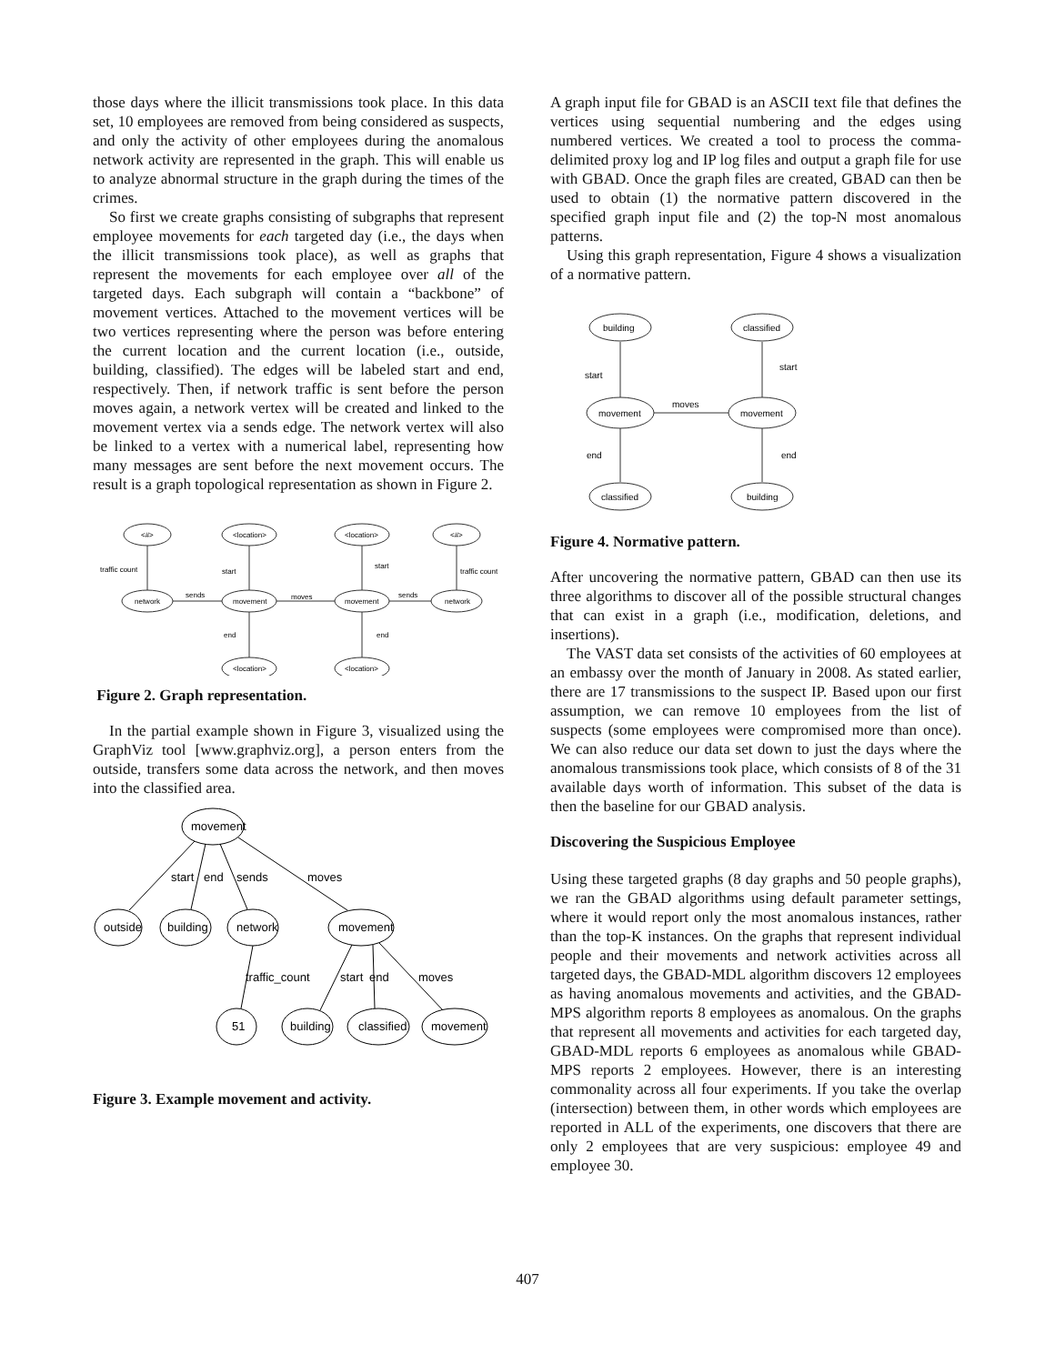those days where the illicit transmissions took place. In this data set, 10 employees are removed from being considered as suspects, and only the activity of other employees during the anomalous network activity are represented in the graph. This will enable us to analyze abnormal structure in the graph during the times of the crimes.
So first we create graphs consisting of subgraphs that represent employee movements for each targeted day (i.e., the days when the illicit transmissions took place), as well as graphs that represent the movements for each employee over all of the targeted days. Each subgraph will contain a “backbone” of movement vertices. Attached to the movement vertices will be two vertices representing where the person was before entering the current location and the current location (i.e., outside, building, classified). The edges will be labeled start and end, respectively. Then, if network traffic is sent before the person moves again, a network vertex will be created and linked to the movement vertex via a sends edge. The network vertex will also be linked to a vertex with a numerical label, representing how many messages are sent before the next movement occurs. The result is a graph topological representation as shown in Figure 2.
<#>
<location>
<location>
<#>
network
movement
movement
network
<location>
<location>
traffic count
start
start
traffic count
sends
moves
sends
end
end
Figure 2. Graph representation.
In the partial example shown in Figure 3, visualized using the GraphViz tool [www.graphviz.org], a person enters from the outside, transfers some data across the network, and then moves into the classified area.
movement
outside
building
network
movement
51
building
classified
movement
start
end
sends
moves
traffic_count
start
end
moves
Figure 3. Example movement and activity.
A graph input file for GBAD is an ASCII text file that defines the vertices using sequential numbering and the edges using numbered vertices. We created a tool to process the comma-delimited proxy log and IP log files and output a graph file for use with GBAD. Once the graph files are created, GBAD can then be used to obtain (1) the normative pattern discovered in the specified graph input file and (2) the top-N most anomalous patterns.
Using this graph representation, Figure 4 shows a visualization of a normative pattern.
building
classified
movement
movement
classified
building
start
start
moves
end
end
Figure 4. Normative pattern.
After uncovering the normative pattern, GBAD can then use its three algorithms to discover all of the possible structural changes that can exist in a graph (i.e., modification, deletions, and insertions).
The VAST data set consists of the activities of 60 employees at an embassy over the month of January in 2008. As stated earlier, there are 17 transmissions to the suspect IP. Based upon our first assumption, we can remove 10 employees from the list of suspects (some employees were compromised more than once). We can also reduce our data set down to just the days where the anomalous transmissions took place, which consists of 8 of the 31 available days worth of information. This subset of the data is then the baseline for our GBAD analysis.
Discovering the Suspicious Employee
Using these targeted graphs (8 day graphs and 50 people graphs), we ran the GBAD algorithms using default parameter settings, where it would report only the most anomalous instances, rather than the top-K instances. On the graphs that represent individual people and their movements and network activities across all targeted days, the GBAD-MDL algorithm discovers 12 employees as having anomalous movements and activities, and the GBAD-MPS algorithm reports 8 employees as anomalous. On the graphs that represent all movements and activities for each targeted day, GBAD-MDL reports 6 employees as anomalous while GBAD-MPS reports 2 employees. However, there is an interesting commonality across all four experiments. If you take the overlap (intersection) between them, in other words which employees are reported in ALL of the experiments, one discovers that there are only 2 employees that are very suspicious: employee 49 and employee 30.
407